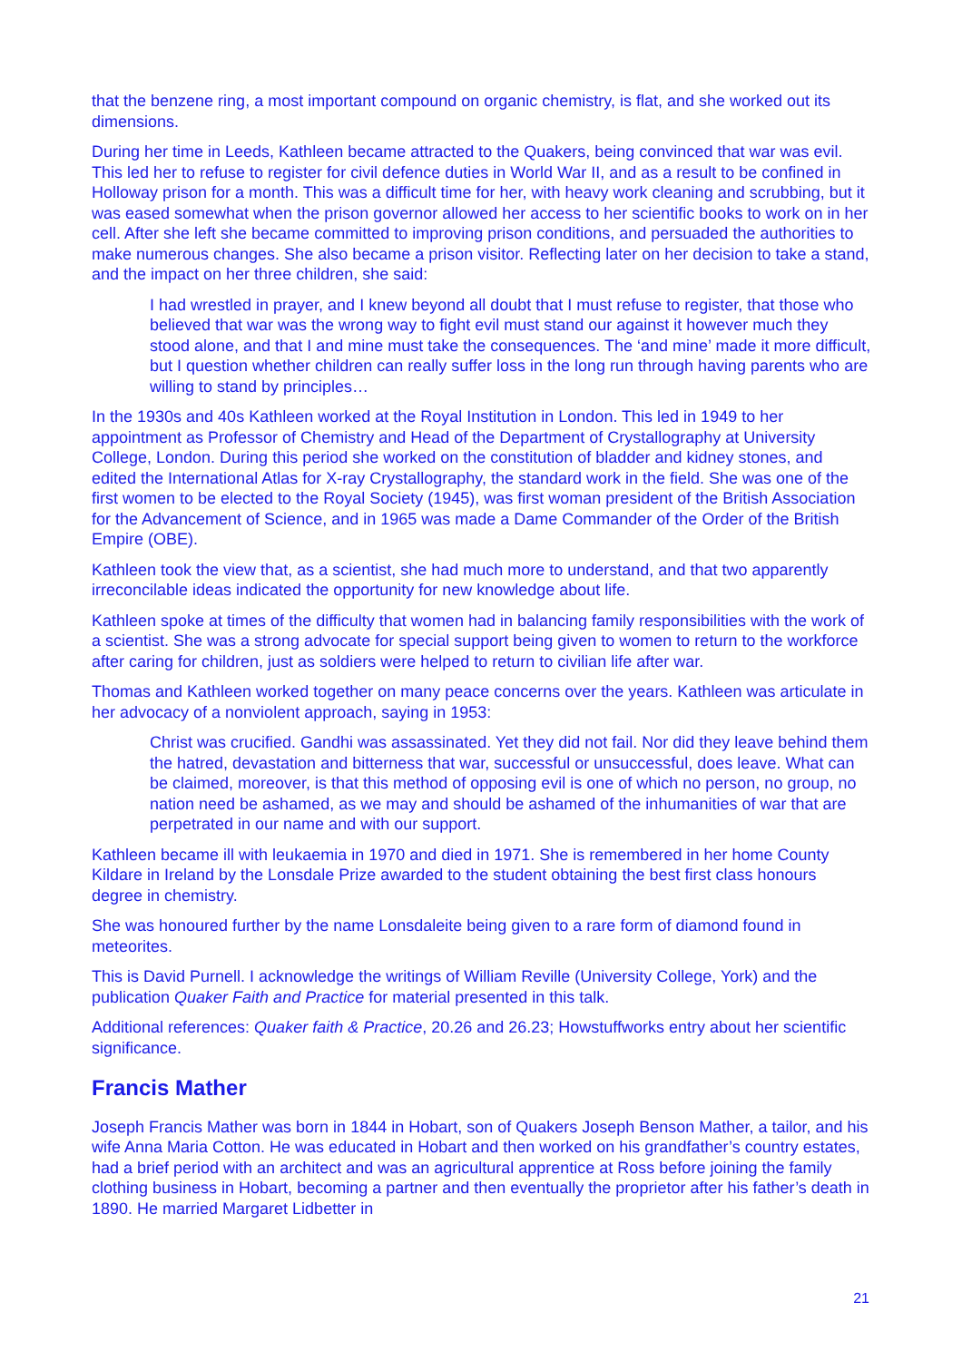that the benzene ring, a most important compound on organic chemistry, is flat, and she worked out its dimensions.
During her time in Leeds, Kathleen became attracted to the Quakers, being convinced that war was evil. This led her to refuse to register for civil defence duties in World War II, and as a result to be confined in Holloway prison for a month. This was a difficult time for her, with heavy work cleaning and scrubbing, but it was eased somewhat when the prison governor allowed her access to her scientific books to work on in her cell. After she left she became committed to improving prison conditions, and persuaded the authorities to make numerous changes. She also became a prison visitor. Reflecting later on her decision to take a stand, and the impact on her three children, she said:
I had wrestled in prayer, and I knew beyond all doubt that I must refuse to register, that those who believed that war was the wrong way to fight evil must stand our against it however much they stood alone, and that I and mine must take the consequences. The ‘and mine’ made it more difficult, but I question whether children can really suffer loss in the long run through having parents who are willing to stand by principles…
In the 1930s and 40s Kathleen worked at the Royal Institution in London. This led in 1949 to her appointment as Professor of Chemistry and Head of the Department of Crystallography at University College, London. During this period she worked on the constitution of bladder and kidney stones, and edited the International Atlas for X-ray Crystallography, the standard work in the field. She was one of the first women to be elected to the Royal Society (1945), was first woman president of the British Association for the Advancement of Science, and in 1965 was made a Dame Commander of the Order of the British Empire (OBE).
Kathleen took the view that, as a scientist, she had much more to understand, and that two apparently irreconcilable ideas indicated the opportunity for new knowledge about life.
Kathleen spoke at times of the difficulty that women had in balancing family responsibilities with the work of a scientist. She was a strong advocate for special support being given to women to return to the workforce after caring for children, just as soldiers were helped to return to civilian life after war.
Thomas and Kathleen worked together on many peace concerns over the years. Kathleen was articulate in her advocacy of a nonviolent approach, saying in 1953:
Christ was crucified. Gandhi was assassinated. Yet they did not fail. Nor did they leave behind them the hatred, devastation and bitterness that war, successful or unsuccessful, does leave. What can be claimed, moreover, is that this method of opposing evil is one of which no person, no group, no nation need be ashamed, as we may and should be ashamed of the inhumanities of war that are perpetrated in our name and with our support.
Kathleen became ill with leukaemia in 1970 and died in 1971. She is remembered in her home County Kildare in Ireland by the Lonsdale Prize awarded to the student obtaining the best first class honours degree in chemistry.
She was honoured further by the name Lonsdaleite being given to a rare form of diamond found in meteorites.
This is David Purnell. I acknowledge the writings of William Reville (University College, York) and the publication Quaker Faith and Practice for material presented in this talk.
Additional references: Quaker faith & Practice, 20.26 and 26.23; Howstuffworks entry about her scientific significance.
Francis Mather
Joseph Francis Mather was born in 1844 in Hobart, son of Quakers Joseph Benson Mather, a tailor, and his wife Anna Maria Cotton. He was educated in Hobart and then worked on his grandfather’s country estates, had a brief period with an architect and was an agricultural apprentice at Ross before joining the family clothing business in Hobart, becoming a partner and then eventually the proprietor after his father’s death in 1890. He married Margaret Lidbetter in
21